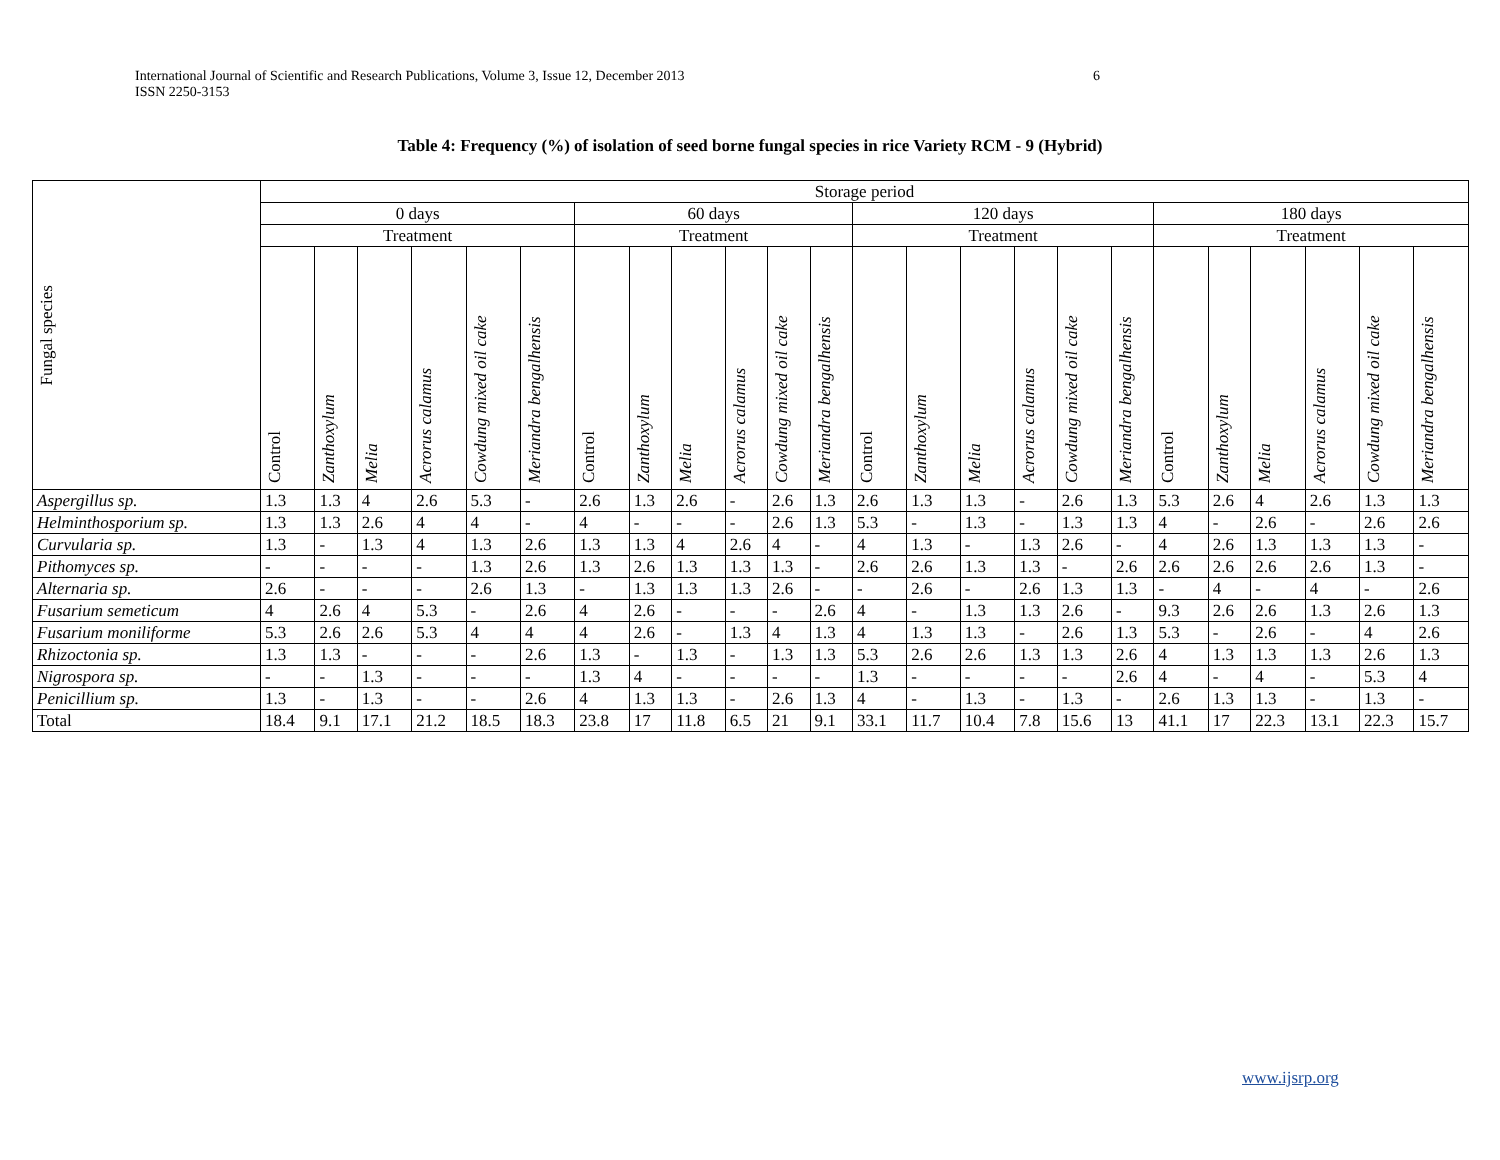6 International Journal of Scientific and Research Publications, Volume 3, Issue 12, December 2013
ISSN 2250-3153
Table 4: Frequency (%) of isolation of seed borne fungal species in rice Variety RCM - 9 (Hybrid)
| Fungal species | Storage period | | | | | | | | | | | | | | | | | | | | | | | |
| --- | --- | --- | --- | --- | --- | --- | --- | --- | --- | --- | --- | --- | --- | --- | --- | --- | --- | --- | --- | --- | --- | --- | --- | --- |
| | 0 days | | | | | | 60 days | | | | | | 120 days | | | | | | 180 days | | | | | |
| | Treatment | | | | | | Treatment | | | | | | Treatment | | | | | | Treatment | | | | | |
| | Control | Zanthoxylum | Melia | Acrorus calamus | Cowdung mixed oil cake | Meriandra bengalhensis | Control | Zanthoxylum | Melia | Acrorus calamus | Cowdung mixed oil cake | Meriandra bengalhensis | Control | Zanthoxylum | Melia | Acrorus calamus | Cowdung mixed oil cake | Meriandra bengalhensis | Control | Zanthoxylum | Melia | Acrorus calamus | Cowdung mixed oil cake | Meriandra bengalhensis |
| Aspergillus sp. | 1.3 | 1.3 | 4 | 2.6 | 5.3 | - | 2.6 | 1.3 | 2.6 | - | 2.6 | 1.3 | 2.6 | 1.3 | 1.3 | - | 2.6 | 1.3 | 5.3 | 2.6 | 4 | 2.6 | 1.3 | 1.3 |
| Helminthosporium sp. | 1.3 | 1.3 | 2.6 | 4 | 4 | - | 4 | - | - | - | 2.6 | 1.3 | 5.3 | - | 1.3 | - | 1.3 | 1.3 | 4 | - | 2.6 | - | 2.6 | 2.6 |
| Curvularia sp. | 1.3 | - | 1.3 | 4 | 1.3 | 2.6 | 1.3 | 1.3 | 4 | 2.6 | 4 | - | 4 | 1.3 | - | 1.3 | 2.6 | - | 4 | 2.6 | 1.3 | 1.3 | 1.3 | - |
| Pithomyces sp. | - | - | - | - | 1.3 | 2.6 | 1.3 | 2.6 | 1.3 | 1.3 | 1.3 | - | 2.6 | 2.6 | 1.3 | 1.3 | - | 2.6 | 2.6 | 2.6 | 2.6 | 2.6 | 1.3 | - |
| Alternaria sp. | 2.6 | - | - | - | 2.6 | 1.3 | - | 1.3 | 1.3 | 1.3 | 2.6 | - | - | 2.6 | - | 2.6 | 1.3 | 1.3 | - | 4 | - | 4 | - | 2.6 |
| Fusarium semeticum | 4 | 2.6 | 4 | 5.3 | - | 2.6 | 4 | 2.6 | - | - | - | 2.6 | 4 | - | 1.3 | 1.3 | 2.6 | - | 9.3 | 2.6 | 2.6 | 1.3 | 2.6 | 1.3 |
| Fusarium moniliforme | 5.3 | 2.6 | 2.6 | 5.3 | 4 | 4 | 4 | 2.6 | - | 1.3 | 4 | 1.3 | 4 | 1.3 | 1.3 | - | 2.6 | 1.3 | 5.3 | - | 2.6 | - | 4 | 2.6 |
| Rhizoctonia sp. | 1.3 | 1.3 | - | - | - | 2.6 | 1.3 | - | 1.3 | - | 1.3 | 1.3 | 5.3 | 2.6 | 2.6 | 1.3 | 1.3 | 2.6 | 4 | 1.3 | 1.3 | 1.3 | 2.6 | 1.3 |
| Nigrospora sp. | - | - | 1.3 | - | - | - | 1.3 | 4 | - | - | - | - | 1.3 | - | - | - | - | 2.6 | 4 | - | 4 | - | 5.3 | 4 |
| Penicillium sp. | 1.3 | - | 1.3 | - | - | 2.6 | 4 | 1.3 | 1.3 | - | 2.6 | 1.3 | 4 | - | 1.3 | - | 1.3 | - | 2.6 | 1.3 | 1.3 | - | 1.3 | - |
| Total | 18.4 | 9.1 | 17.1 | 21.2 | 18.5 | 18.3 | 23.8 | 17 | 11.8 | 6.5 | 21 | 9.1 | 33.1 | 11.7 | 10.4 | 7.8 | 15.6 | 13 | 41.1 | 17 | 22.3 | 13.1 | 22.3 | 15.7 |
www.ijsrp.org